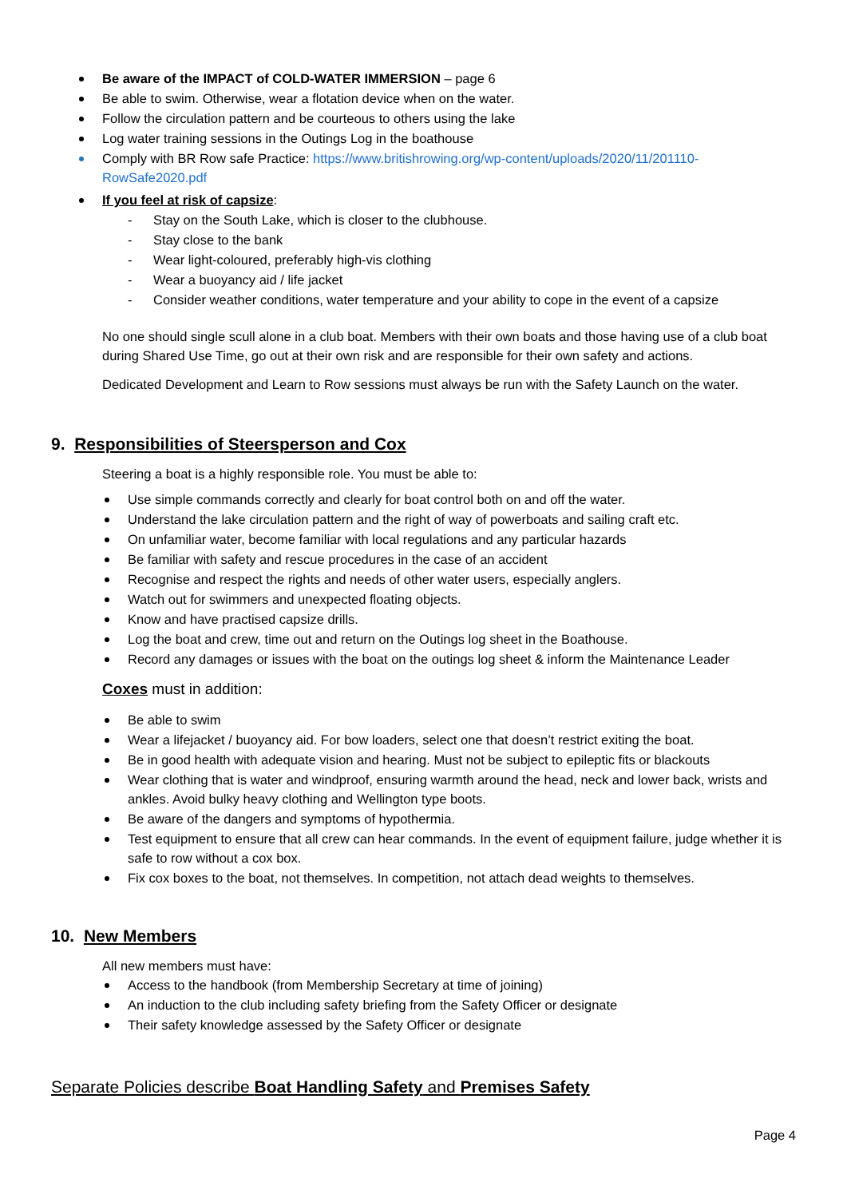Be aware of the IMPACT of COLD-WATER IMMERSION – page 6
Be able to swim. Otherwise, wear a flotation device when on the water.
Follow the circulation pattern and be courteous to others using the lake
Log water training sessions in the Outings Log in the boathouse
Comply with BR Row safe Practice: https://www.britishrowing.org/wp-content/uploads/2020/11/201110-RowSafe2020.pdf
If you feel at risk of capsize:
- Stay on the South Lake, which is closer to the clubhouse.
- Stay close to the bank
- Wear light-coloured, preferably high-vis clothing
- Wear a buoyancy aid / life jacket
- Consider weather conditions, water temperature and your ability to cope in the event of a capsize
No one should single scull alone in a club boat. Members with their own boats and those having use of a club boat during Shared Use Time, go out at their own risk and are responsible for their own safety and actions.
Dedicated Development and Learn to Row sessions must always be run with the Safety Launch on the water.
9. Responsibilities of Steersperson and Cox
Steering a boat is a highly responsible role. You must be able to:
Use simple commands correctly and clearly for boat control both on and off the water.
Understand the lake circulation pattern and the right of way of powerboats and sailing craft etc.
On unfamiliar water, become familiar with local regulations and any particular hazards
Be familiar with safety and rescue procedures in the case of an accident
Recognise and respect the rights and needs of other water users, especially anglers.
Watch out for swimmers and unexpected floating objects.
Know and have practised capsize drills.
Log the boat and crew, time out and return on the Outings log sheet in the Boathouse.
Record any damages or issues with the boat on the outings log sheet & inform the Maintenance Leader
Coxes must in addition:
Be able to swim
Wear a lifejacket / buoyancy aid. For bow loaders, select one that doesn’t restrict exiting the boat.
Be in good health with adequate vision and hearing. Must not be subject to epileptic fits or blackouts
Wear clothing that is water and windproof, ensuring warmth around the head, neck and lower back, wrists and ankles. Avoid bulky heavy clothing and Wellington type boots.
Be aware of the dangers and symptoms of hypothermia.
Test equipment to ensure that all crew can hear commands. In the event of equipment failure, judge whether it is safe to row without a cox box.
Fix cox boxes to the boat, not themselves. In competition, not attach dead weights to themselves.
10. New Members
All new members must have:
Access to the handbook (from Membership Secretary at time of joining)
An induction to the club including safety briefing from the Safety Officer or designate
Their safety knowledge assessed by the Safety Officer or designate
Separate Policies describe Boat Handling Safety and Premises Safety
Page 4